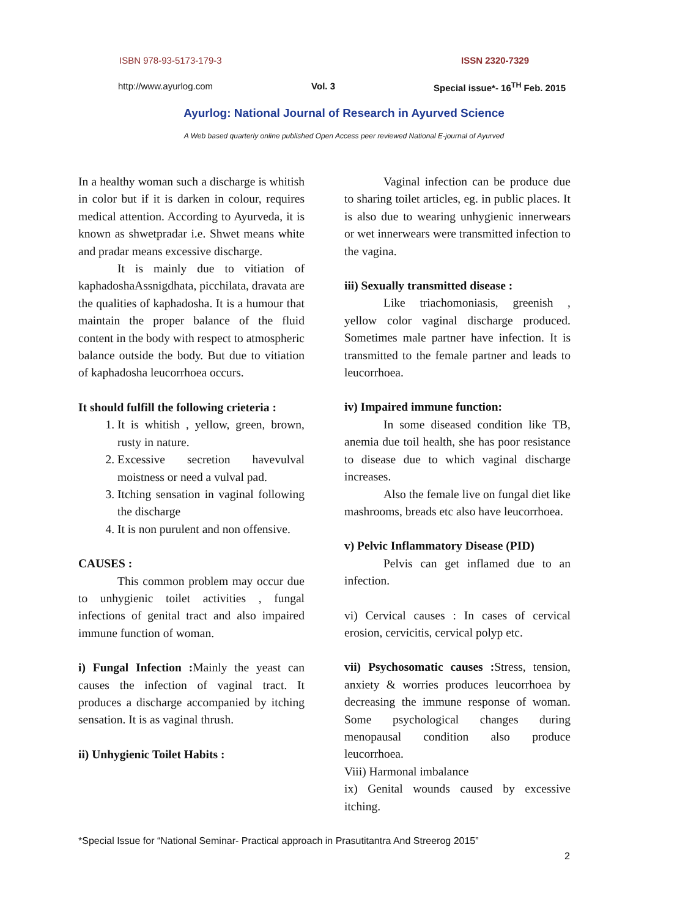ISBN 978-93-5173-179-3 ISSN 2320-7329
http://www.ayurlog.com Vol. 3 Special issue*- 16<sup>TH</sup> Feb. 2015
Ayurlog: National Journal of Research in Ayurved Science
A Web based quarterly online published Open Access peer reviewed National E-journal of Ayurved
In a healthy woman such a discharge is whitish in color but if it is darken in colour, requires medical attention. According to Ayurveda, it is known as shwetpradar i.e. Shwet means white and pradar means excessive discharge.
It is mainly due to vitiation of kaphadoshaAssnigdhata, picchilata, dravata are the qualities of kaphadosha. It is a humour that maintain the proper balance of the fluid content in the body with respect to atmospheric balance outside the body. But due to vitiation of kaphadosha leucorrhoea occurs.
It should fulfill the following crieteria :
1. It is whitish , yellow, green, brown, rusty in nature.
2. Excessive secretion havevulval moistness or need a vulval pad.
3. Itching sensation in vaginal following the discharge
4. It is non purulent and non offensive.
CAUSES :
This common problem may occur due to unhygienic toilet activities , fungal infections of genital tract and also impaired immune function of woman.
i) Fungal Infection : Mainly the yeast can causes the infection of vaginal tract. It produces a discharge accompanied by itching sensation. It is as vaginal thrush.
ii) Unhygienic Toilet Habits :
Vaginal infection can be produce due to sharing toilet articles, eg. in public places. It is also due to wearing unhygienic innerwears or wet innerwears were transmitted infection to the vagina.
iii) Sexually transmitted disease :
Like triachomoniasis, greenish , yellow color vaginal discharge produced. Sometimes male partner have infection. It is transmitted to the female partner and leads to leucorrhoea.
iv) Impaired immune function:
In some diseased condition like TB, anemia due toil health, she has poor resistance to disease due to which vaginal discharge increases.
Also the female live on fungal diet like mashrooms, breads etc also have leucorrhoea.
v) Pelvic Inflammatory Disease (PID)
Pelvis can get inflamed due to an infection.
vi) Cervical causes : In cases of cervical erosion, cervicitis, cervical polyp etc.
vii) Psychosomatic causes : Stress, tension, anxiety & worries produces leucorrhoea by decreasing the immune response of woman. Some psychological changes during menopausal condition also produce leucorrhoea.
Viii) Harmonal imbalance
ix) Genital wounds caused by excessive itching.
*Special Issue for “National Seminar- Practical approach in Prasutitantra And Streerog 2015”
2